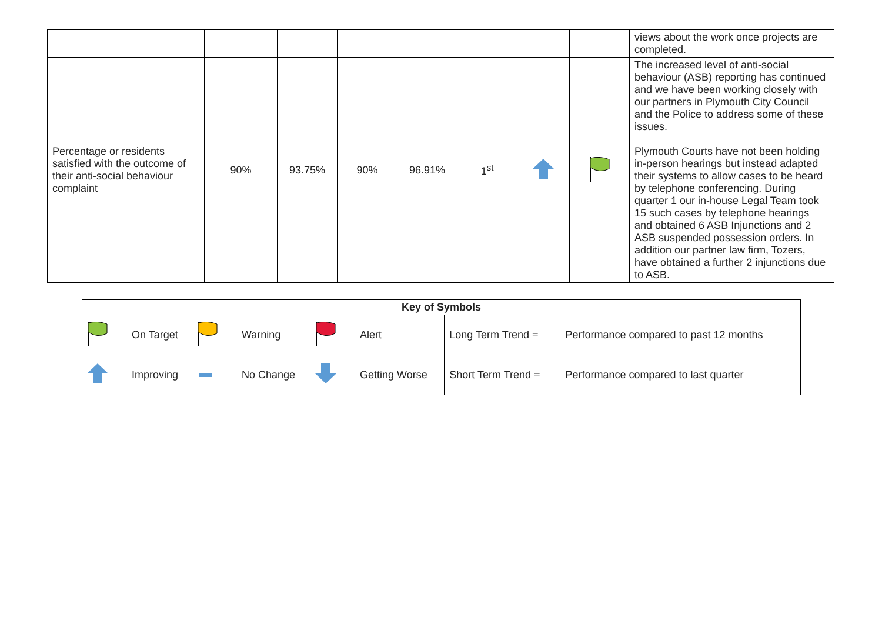| | | | | | | | | views about the work once projects are completed. |
| Percentage or residents satisfied with the outcome of their anti-social behaviour complaint | 90% | 93.75% | 90% | 96.91% | 1<sup>st</sup> | | | The increased level of anti-social behaviour (ASB) reporting has continued and we have been working closely with our partners in Plymouth City Council and the Police to address some of these issues. Plymouth Courts have not been holding in-person hearings but instead adapted their systems to allow cases to be heard by telephone conferencing. During quarter 1 our in-house Legal Team took 15 such cases by telephone hearings and obtained 6 ASB Injunctions and 2 ASB suspended possession orders. In addition our partner law firm, Tozers, have obtained a further 2 injunctions due to ASB. |
| Key of Symbols | | | | | | | |
| --- | --- | --- | --- | --- | --- | --- | --- |
| | On Target | | Warning | | Alert | Long Term Trend = | Performance compared to past 12 months |
| | Improving | | No Change | | Getting Worse | Short Term Trend = | Performance compared to last quarter |